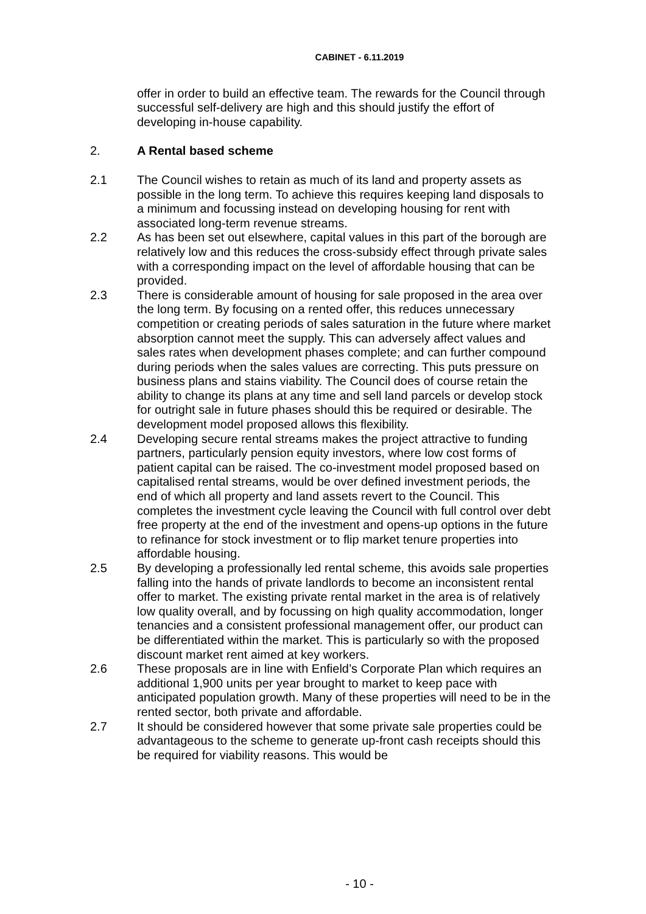CABINET - 6.11.2019
offer in order to build an effective team. The rewards for the Council through successful self-delivery are high and this should justify the effort of developing in-house capability.
2. A Rental based scheme
2.1 The Council wishes to retain as much of its land and property assets as possible in the long term. To achieve this requires keeping land disposals to a minimum and focussing instead on developing housing for rent with associated long-term revenue streams.
2.2 As has been set out elsewhere, capital values in this part of the borough are relatively low and this reduces the cross-subsidy effect through private sales with a corresponding impact on the level of affordable housing that can be provided.
2.3 There is considerable amount of housing for sale proposed in the area over the long term. By focusing on a rented offer, this reduces unnecessary competition or creating periods of sales saturation in the future where market absorption cannot meet the supply. This can adversely affect values and sales rates when development phases complete; and can further compound during periods when the sales values are correcting. This puts pressure on business plans and stains viability. The Council does of course retain the ability to change its plans at any time and sell land parcels or develop stock for outright sale in future phases should this be required or desirable. The development model proposed allows this flexibility.
2.4 Developing secure rental streams makes the project attractive to funding partners, particularly pension equity investors, where low cost forms of patient capital can be raised. The co-investment model proposed based on capitalised rental streams, would be over defined investment periods, the end of which all property and land assets revert to the Council. This completes the investment cycle leaving the Council with full control over debt free property at the end of the investment and opens-up options in the future to refinance for stock investment or to flip market tenure properties into affordable housing.
2.5 By developing a professionally led rental scheme, this avoids sale properties falling into the hands of private landlords to become an inconsistent rental offer to market. The existing private rental market in the area is of relatively low quality overall, and by focussing on high quality accommodation, longer tenancies and a consistent professional management offer, our product can be differentiated within the market. This is particularly so with the proposed discount market rent aimed at key workers.
2.6 These proposals are in line with Enfield’s Corporate Plan which requires an additional 1,900 units per year brought to market to keep pace with anticipated population growth. Many of these properties will need to be in the rented sector, both private and affordable.
2.7 It should be considered however that some private sale properties could be advantageous to the scheme to generate up-front cash receipts should this be required for viability reasons. This would be
- 10 -